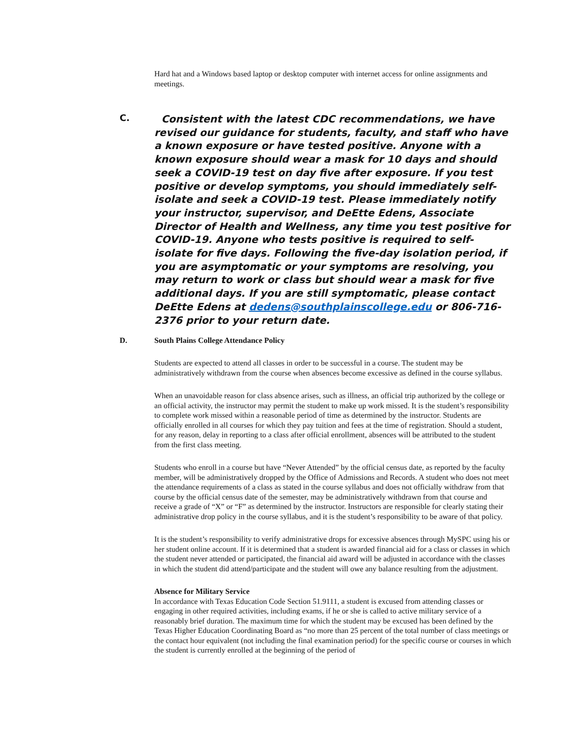Hard hat and a Windows based laptop or desktop computer with internet access for online assignments and meetings.
C.
Consistent with the latest CDC recommendations, we have revised our guidance for students, faculty, and staff who have a known exposure or have tested positive. Anyone with a known exposure should wear a mask for 10 days and should seek a COVID-19 test on day five after exposure. If you test positive or develop symptoms, you should immediately self-isolate and seek a COVID-19 test. Please immediately notify your instructor, supervisor, and DeEtte Edens, Associate Director of Health and Wellness, any time you test positive for COVID-19. Anyone who tests positive is required to self-isolate for five days. Following the five-day isolation period, if you are asymptomatic or your symptoms are resolving, you may return to work or class but should wear a mask for five additional days. If you are still symptomatic, please contact DeEtte Edens at dedens@southplainscollege.edu or 806-716-2376 prior to your return date.
D. South Plains College Attendance Policy
Students are expected to attend all classes in order to be successful in a course. The student may be administratively withdrawn from the course when absences become excessive as defined in the course syllabus.
When an unavoidable reason for class absence arises, such as illness, an official trip authorized by the college or an official activity, the instructor may permit the student to make up work missed. It is the student’s responsibility to complete work missed within a reasonable period of time as determined by the instructor. Students are officially enrolled in all courses for which they pay tuition and fees at the time of registration. Should a student, for any reason, delay in reporting to a class after official enrollment, absences will be attributed to the student from the first class meeting.
Students who enroll in a course but have “Never Attended” by the official census date, as reported by the faculty member, will be administratively dropped by the Office of Admissions and Records. A student who does not meet the attendance requirements of a class as stated in the course syllabus and does not officially withdraw from that course by the official census date of the semester, may be administratively withdrawn from that course and receive a grade of “X” or “F” as determined by the instructor. Instructors are responsible for clearly stating their administrative drop policy in the course syllabus, and it is the student’s responsibility to be aware of that policy.
It is the student’s responsibility to verify administrative drops for excessive absences through MySPC using his or her student online account. If it is determined that a student is awarded financial aid for a class or classes in which the student never attended or participated, the financial aid award will be adjusted in accordance with the classes in which the student did attend/participate and the student will owe any balance resulting from the adjustment.
Absence for Military Service
In accordance with Texas Education Code Section 51.9111, a student is excused from attending classes or engaging in other required activities, including exams, if he or she is called to active military service of a reasonably brief duration. The maximum time for which the student may be excused has been defined by the Texas Higher Education Coordinating Board as “no more than 25 percent of the total number of class meetings or the contact hour equivalent (not including the final examination period) for the specific course or courses in which the student is currently enrolled at the beginning of the period of